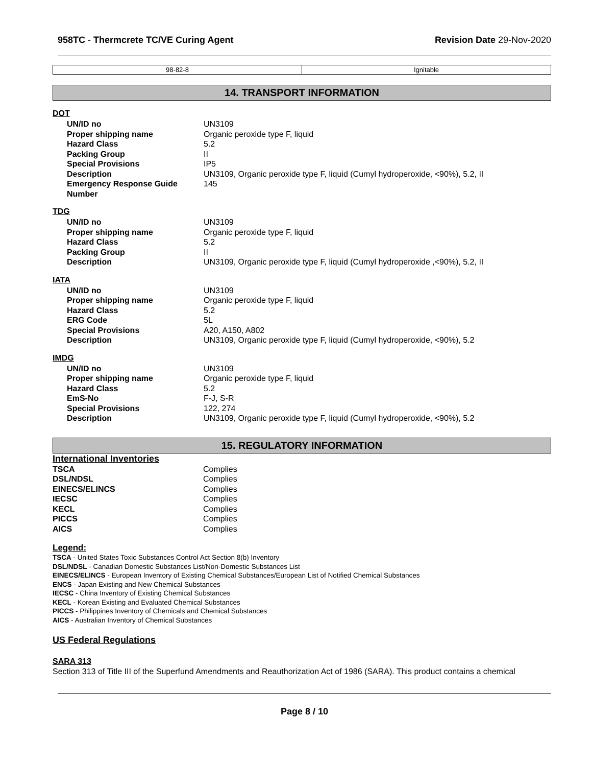958TC - Thermcrete TC/VE Curing Agent Revision Date 29-Nov-2020
| 98-82-8 | Ignitable |
14. TRANSPORT INFORMATION
DOT
| UN/ID no | UN3109 |
| Proper shipping name | Organic peroxide type F, liquid |
| Hazard Class | 5.2 |
| Packing Group | II |
| Special Provisions | IP5 |
| Description | UN3109, Organic peroxide type F, liquid (Cumyl hydroperoxide, <90%), 5.2, II |
| Emergency Response Guide Number | 145 |
TDG
| UN/ID no | UN3109 |
| Proper shipping name | Organic peroxide type F, liquid |
| Hazard Class | 5.2 |
| Packing Group | II |
| Description | UN3109, Organic peroxide type F, liquid (Cumyl hydroperoxide ,<90%), 5.2, II |
IATA
| UN/ID no | UN3109 |
| Proper shipping name | Organic peroxide type F, liquid |
| Hazard Class | 5.2 |
| ERG Code | 5L |
| Special Provisions | A20, A150, A802 |
| Description | UN3109, Organic peroxide type F, liquid (Cumyl hydroperoxide, <90%), 5.2 |
IMDG
| UN/ID no | UN3109 |
| Proper shipping name | Organic peroxide type F, liquid |
| Hazard Class | 5.2 |
| EmS-No | F-J, S-R |
| Special Provisions | 122, 274 |
| Description | UN3109, Organic peroxide type F, liquid (Cumyl hydroperoxide, <90%), 5.2 |
15. REGULATORY INFORMATION
International Inventories
| TSCA | Complies |
| DSL/NDSL | Complies |
| EINECS/ELINCS | Complies |
| IECSC | Complies |
| KECL | Complies |
| PICCS | Complies |
| AICS | Complies |
Legend:
TSCA - United States Toxic Substances Control Act Section 8(b) Inventory
DSL/NDSL - Canadian Domestic Substances List/Non-Domestic Substances List
EINECS/ELINCS - European Inventory of Existing Chemical Substances/European List of Notified Chemical Substances
ENCS - Japan Existing and New Chemical Substances
IECSC - China Inventory of Existing Chemical Substances
KECL - Korean Existing and Evaluated Chemical Substances
PICCS - Philippines Inventory of Chemicals and Chemical Substances
AICS - Australian Inventory of Chemical Substances
US Federal Regulations
SARA 313
Section 313 of Title III of the Superfund Amendments and Reauthorization Act of 1986 (SARA). This product contains a chemical
Page 8 / 10